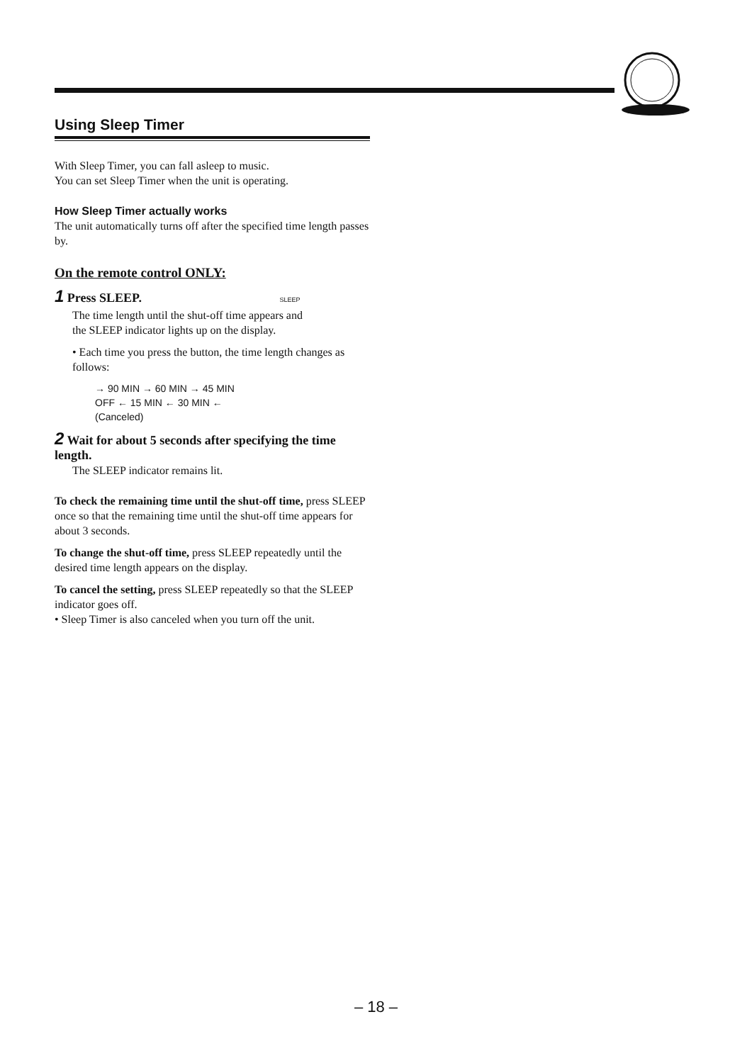Using Sleep Timer
With Sleep Timer, you can fall asleep to music.
You can set Sleep Timer when the unit is operating.
How Sleep Timer actually works
The unit automatically turns off after the specified time length passes by.
On the remote control ONLY:
1 Press SLEEP. SLEEP
The time length until the shut-off time appears and the SLEEP indicator lights up on the display.
• Each time you press the button, the time length changes as follows:
→ 90 MIN → 60 MIN → 45 MIN
OFF ← 15 MIN ← 30 MIN ←
(Canceled)
2 Wait for about 5 seconds after specifying the time length.
The SLEEP indicator remains lit.
To check the remaining time until the shut-off time, press SLEEP once so that the remaining time until the shut-off time appears for about 3 seconds.
To change the shut-off time, press SLEEP repeatedly until the desired time length appears on the display.
To cancel the setting, press SLEEP repeatedly so that the SLEEP indicator goes off.
• Sleep Timer is also canceled when you turn off the unit.
– 18 –